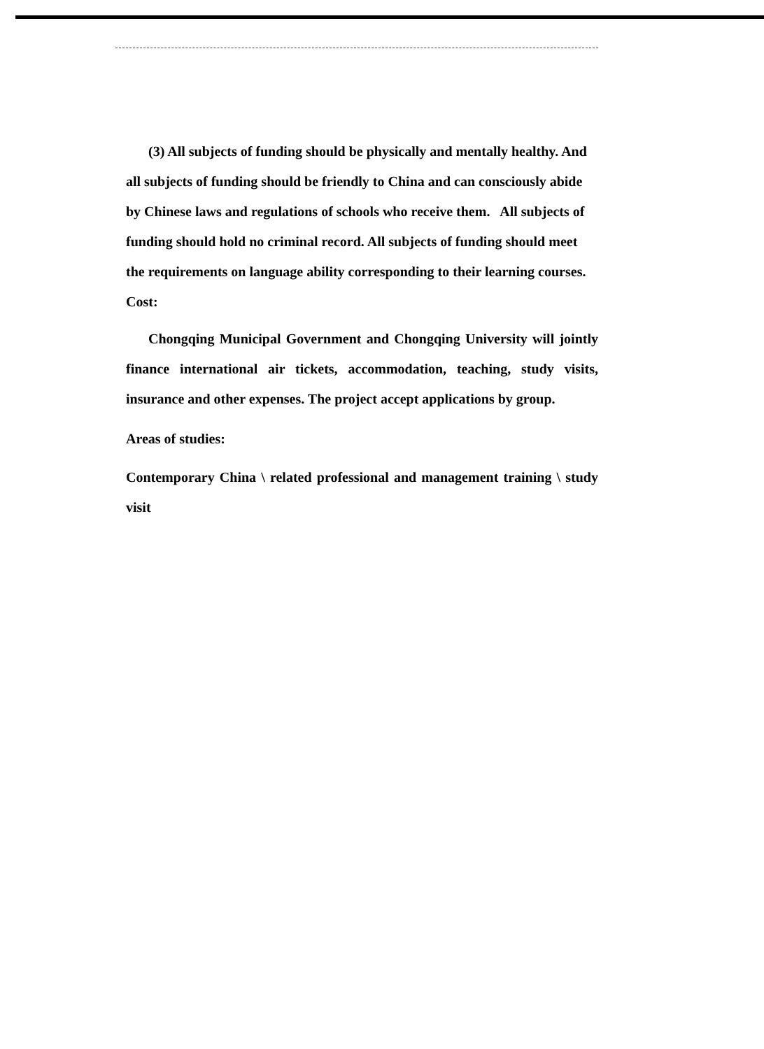(3) All subjects of funding should be physically and mentally healthy. And all subjects of funding should be friendly to China and can consciously abide by Chinese laws and regulations of schools who receive them. All subjects of funding should hold no criminal record. All subjects of funding should meet the requirements on language ability corresponding to their learning courses.
Cost:
Chongqing Municipal Government and Chongqing University will jointly finance international air tickets, accommodation, teaching, study visits, insurance and other expenses. The project accept applications by group.
Areas of studies:
Contemporary China \ related professional and management training \ study visit